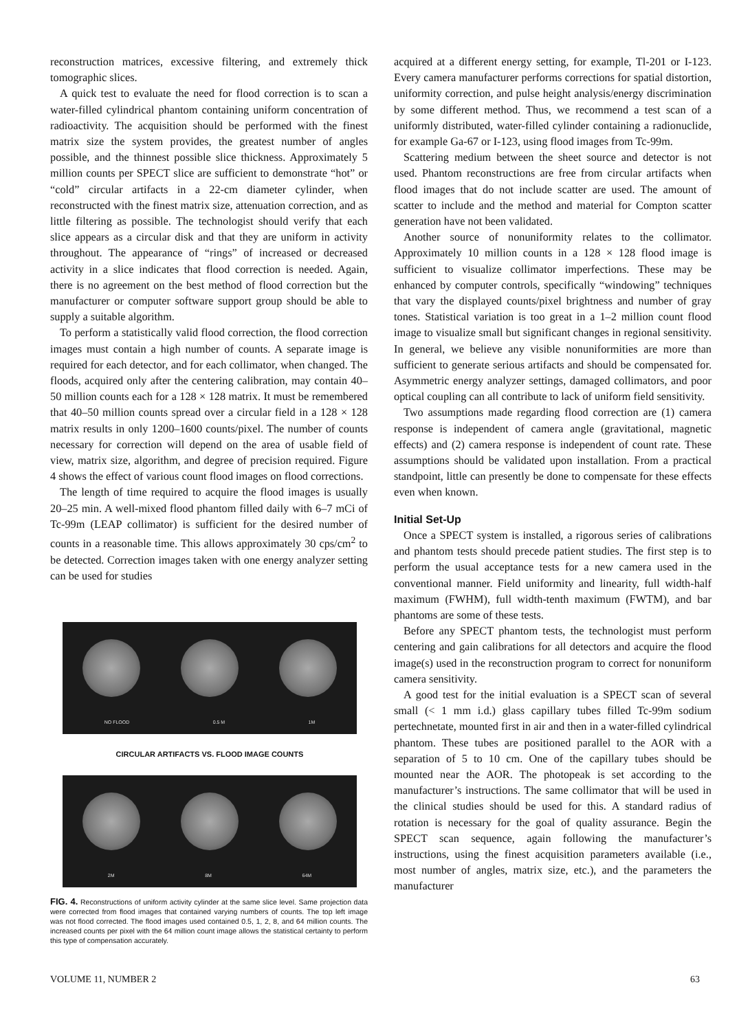reconstruction matrices, excessive filtering, and extremely thick tomographic slices.
A quick test to evaluate the need for flood correction is to scan a water-filled cylindrical phantom containing uniform concentration of radioactivity. The acquisition should be performed with the finest matrix size the system provides, the greatest number of angles possible, and the thinnest possible slice thickness. Approximately 5 million counts per SPECT slice are sufficient to demonstrate “hot” or “cold” circular artifacts in a 22-cm diameter cylinder, when reconstructed with the finest matrix size, attenuation correction, and as little filtering as possible. The technologist should verify that each slice appears as a circular disk and that they are uniform in activity throughout. The appearance of “rings” of increased or decreased activity in a slice indicates that flood correction is needed. Again, there is no agreement on the best method of flood correction but the manufacturer or computer software support group should be able to supply a suitable algorithm.
To perform a statistically valid flood correction, the flood correction images must contain a high number of counts. A separate image is required for each detector, and for each collimator, when changed. The floods, acquired only after the centering calibration, may contain 40–50 million counts each for a 128 × 128 matrix. It must be remembered that 40–50 million counts spread over a circular field in a 128 × 128 matrix results in only 1200–1600 counts/pixel. The number of counts necessary for correction will depend on the area of usable field of view, matrix size, algorithm, and degree of precision required. Figure 4 shows the effect of various count flood images on flood corrections.
The length of time required to acquire the flood images is usually 20–25 min. A well-mixed flood phantom filled daily with 6–7 mCi of Tc-99m (LEAP collimator) is sufficient for the desired number of counts in a reasonable time. This allows approximately 30 cps/cm<sup>2</sup> to be detected. Correction images taken with one energy analyzer setting can be used for studies
NO FLOOD 0.5 M 1M
CIRCULAR ARTIFACTS VS. FLOOD IMAGE COUNTS
2M 8M 64M
FIG. 4. Reconstructions of uniform activity cylinder at the same slice level. Same projection data were corrected from flood images that contained varying numbers of counts. The top left image was not flood corrected. The flood images used contained 0.5, 1, 2, 8, and 64 million counts. The increased counts per pixel with the 64 million count image allows the statistical certainty to perform this type of compensation accurately.
acquired at a different energy setting, for example, Tl-201 or I-123. Every camera manufacturer performs corrections for spatial distortion, uniformity correction, and pulse height analysis/energy discrimination by some different method. Thus, we recommend a test scan of a uniformly distributed, water-filled cylinder containing a radionuclide, for example Ga-67 or I-123, using flood images from Tc-99m.
Scattering medium between the sheet source and detector is not used. Phantom reconstructions are free from circular artifacts when flood images that do not include scatter are used. The amount of scatter to include and the method and material for Compton scatter generation have not been validated.
Another source of nonuniformity relates to the collimator. Approximately 10 million counts in a 128 × 128 flood image is sufficient to visualize collimator imperfections. These may be enhanced by computer controls, specifically “windowing” techniques that vary the displayed counts/pixel brightness and number of gray tones. Statistical variation is too great in a 1–2 million count flood image to visualize small but significant changes in regional sensitivity. In general, we believe any visible nonuniformities are more than sufficient to generate serious artifacts and should be compensated for. Asymmetric energy analyzer settings, damaged collimators, and poor optical coupling can all contribute to lack of uniform field sensitivity.
Two assumptions made regarding flood correction are (1) camera response is independent of camera angle (gravitational, magnetic effects) and (2) camera response is independent of count rate. These assumptions should be validated upon installation. From a practical standpoint, little can presently be done to compensate for these effects even when known.
Initial Set-Up
Once a SPECT system is installed, a rigorous series of calibrations and phantom tests should precede patient studies. The first step is to perform the usual acceptance tests for a new camera used in the conventional manner. Field uniformity and linearity, full width-half maximum (FWHM), full width-tenth maximum (FWTM), and bar phantoms are some of these tests.
Before any SPECT phantom tests, the technologist must perform centering and gain calibrations for all detectors and acquire the flood image(s) used in the reconstruction program to correct for nonuniform camera sensitivity.
A good test for the initial evaluation is a SPECT scan of several small (< 1 mm i.d.) glass capillary tubes filled Tc-99m sodium pertechnetate, mounted first in air and then in a water-filled cylindrical phantom. These tubes are positioned parallel to the AOR with a separation of 5 to 10 cm. One of the capillary tubes should be mounted near the AOR. The photopeak is set according to the manufacturer’s instructions. The same collimator that will be used in the clinical studies should be used for this. A standard radius of rotation is necessary for the goal of quality assurance. Begin the SPECT scan sequence, again following the manufacturer’s instructions, using the finest acquisition parameters available (i.e., most number of angles, matrix size, etc.), and the parameters the manufacturer
VOLUME 11, NUMBER 2 63